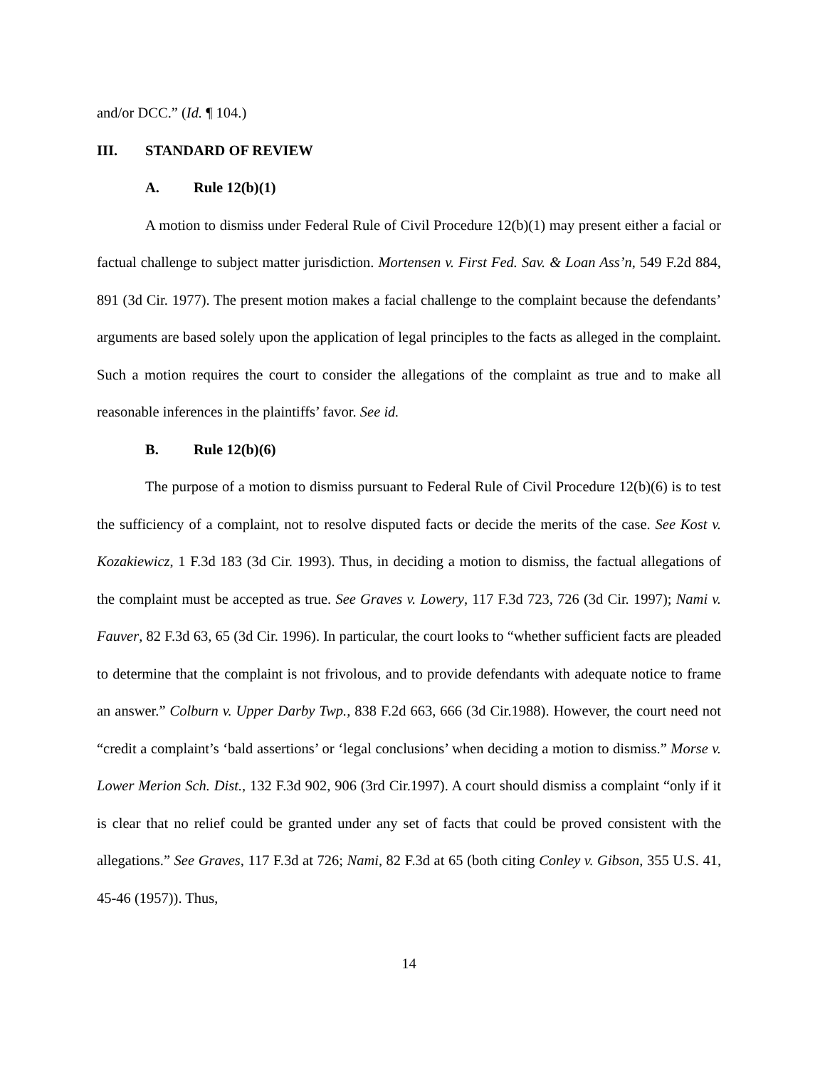and/or DCC.” (Id. ¶ 104.)
III. STANDARD OF REVIEW
A. Rule 12(b)(1)
A motion to dismiss under Federal Rule of Civil Procedure 12(b)(1) may present either a facial or factual challenge to subject matter jurisdiction. Mortensen v. First Fed. Sav. & Loan Ass’n, 549 F.2d 884, 891 (3d Cir. 1977). The present motion makes a facial challenge to the complaint because the defendants’ arguments are based solely upon the application of legal principles to the facts as alleged in the complaint. Such a motion requires the court to consider the allegations of the complaint as true and to make all reasonable inferences in the plaintiffs’ favor. See id.
B. Rule 12(b)(6)
The purpose of a motion to dismiss pursuant to Federal Rule of Civil Procedure 12(b)(6) is to test the sufficiency of a complaint, not to resolve disputed facts or decide the merits of the case. See Kost v. Kozakiewicz, 1 F.3d 183 (3d Cir. 1993). Thus, in deciding a motion to dismiss, the factual allegations of the complaint must be accepted as true. See Graves v. Lowery, 117 F.3d 723, 726 (3d Cir. 1997); Nami v. Fauver, 82 F.3d 63, 65 (3d Cir. 1996). In particular, the court looks to “whether sufficient facts are pleaded to determine that the complaint is not frivolous, and to provide defendants with adequate notice to frame an answer.” Colburn v. Upper Darby Twp., 838 F.2d 663, 666 (3d Cir.1988). However, the court need not “credit a complaint’s ‘bald assertions’ or ‘legal conclusions’ when deciding a motion to dismiss.” Morse v. Lower Merion Sch. Dist., 132 F.3d 902, 906 (3rd Cir.1997). A court should dismiss a complaint “only if it is clear that no relief could be granted under any set of facts that could be proved consistent with the allegations.” See Graves, 117 F.3d at 726; Nami, 82 F.3d at 65 (both citing Conley v. Gibson, 355 U.S. 41, 45-46 (1957)). Thus,
14